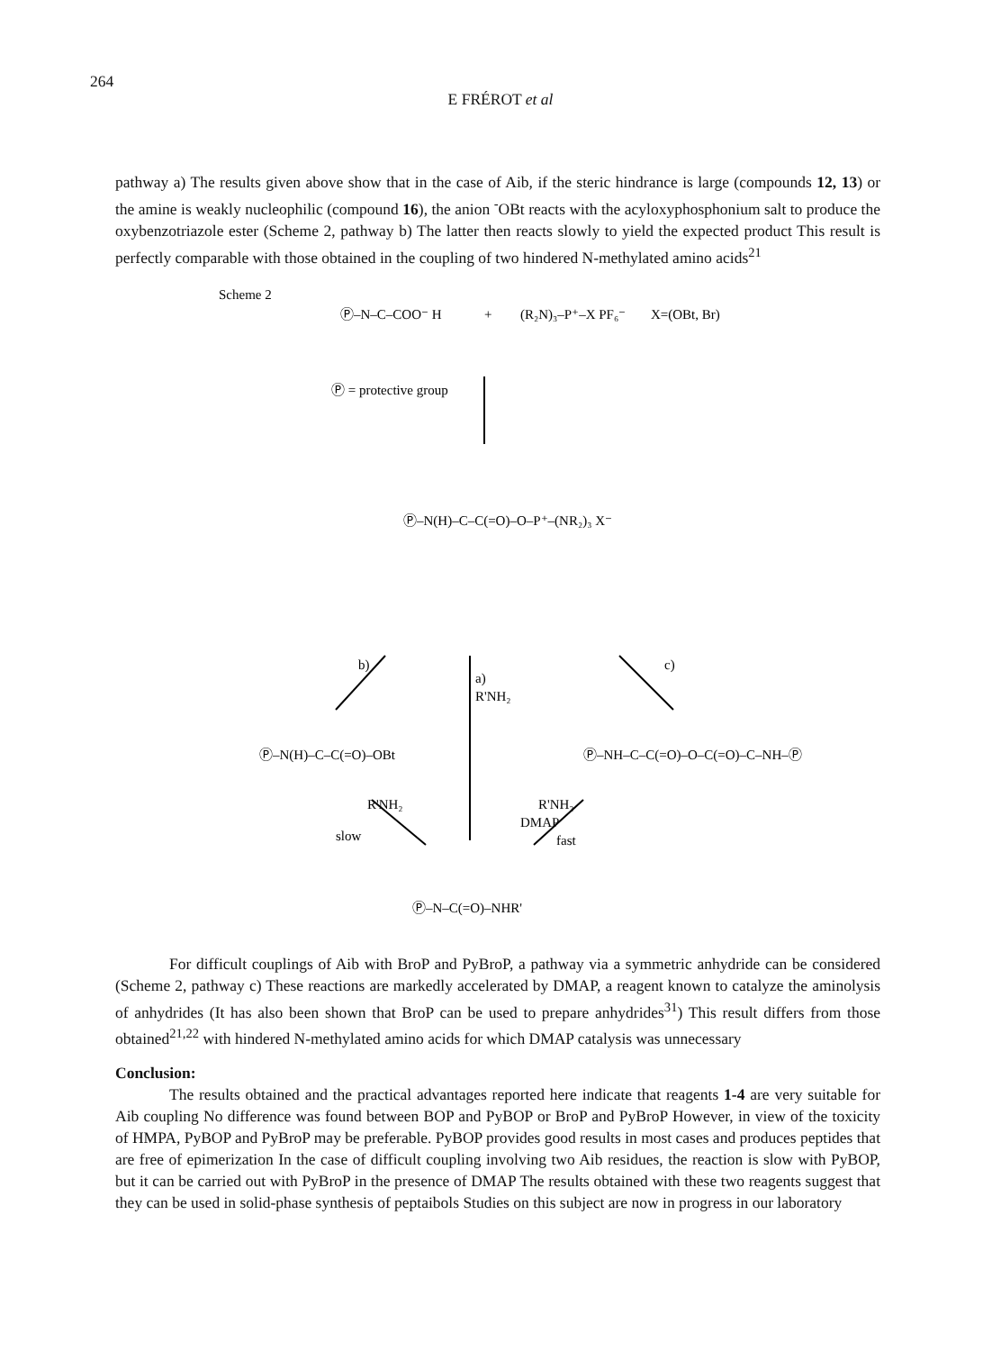264
E FRÉROT et al
pathway a) The results given above show that in the case of Aib, if the steric hindrance is large (compounds 12, 13) or the amine is weakly nucleophilic (compound 16), the anion <sup>-</sup>OBt reacts with the acyloxyphosphonium salt to produce the oxybenzotriazole ester (Scheme 2, pathway b) The latter then reacts slowly to yield the expected product This result is perfectly comparable with those obtained in the coupling of two hindered N-methylated amino acids<sup>21</sup>
Scheme 2
Ⓟ–N–C–COO⁻ H
+
(R₂N)₃–P⁺–X PF₆⁻
X=(OBt, Br)
Ⓟ = protective group
Ⓟ–N(H)–C–C(=O)–O–P⁺–(NR₂)₃ X⁻
b)
a)
R'NH₂
c)
Ⓟ–N(H)–C–C(=O)–OBt
Ⓟ–NH–C–C(=O)–O–C(=O)–C–NH–Ⓟ
R'NH₂
slow
R'NH₂
DMAP
fast
Ⓟ–N–C(=O)–NHR'
For difficult couplings of Aib with BroP and PyBroP, a pathway via a symmetric anhydride can be considered (Scheme 2, pathway c) These reactions are markedly accelerated by DMAP, a reagent known to catalyze the aminolysis of anhydrides (It has also been shown that BroP can be used to prepare anhydrides<sup>31</sup>) This result differs from those obtained<sup>21,22</sup> with hindered N-methylated amino acids for which DMAP catalysis was unnecessary
Conclusion:
The results obtained and the practical advantages reported here indicate that reagents 1-4 are very suitable for Aib coupling No difference was found between BOP and PyBOP or BroP and PyBroP However, in view of the toxicity of HMPA, PyBOP and PyBroP may be preferable. PyBOP provides good results in most cases and produces peptides that are free of epimerization In the case of difficult coupling involving two Aib residues, the reaction is slow with PyBOP, but it can be carried out with PyBroP in the presence of DMAP The results obtained with these two reagents suggest that they can be used in solid-phase synthesis of peptaibols Studies on this subject are now in progress in our laboratory